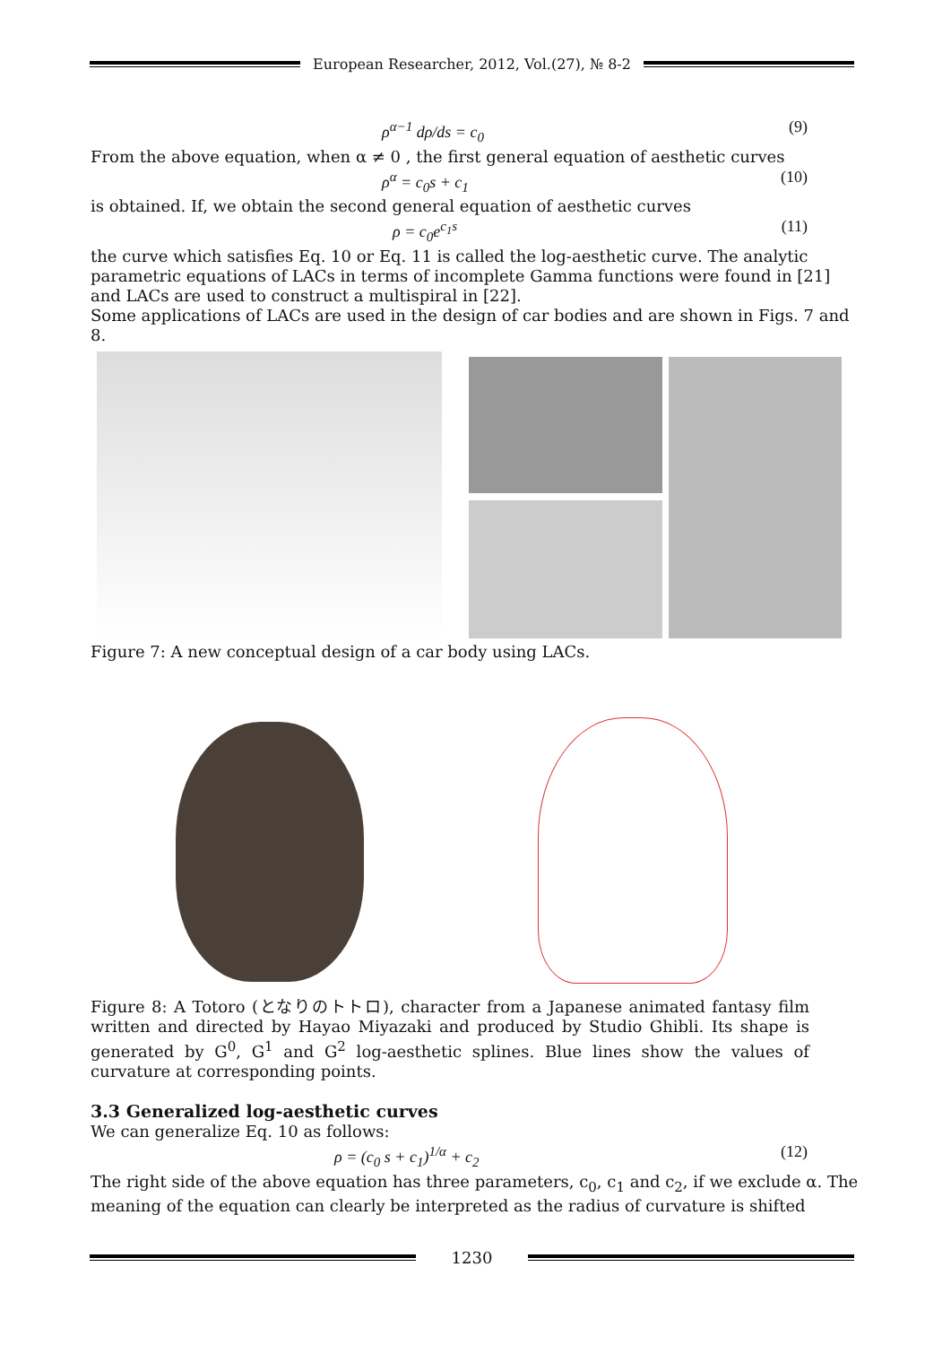European Researcher, 2012, Vol.(27), № 8-2
ρ<sup>α−1</sup> dρ/ds = c<sub>0</sub> (9)
From the above equation, when α ≠ 0 , the first general equation of aesthetic curves
ρ<sup>α</sup> = c<sub>0</sub>s + c<sub>1</sub> (10)
is obtained. If, we obtain the second general equation of aesthetic curves
ρ = c<sub>0</sub>e<sup>c<sub>1</sub>s</sup> (11)
the curve which satisfies Eq. 10 or Eq. 11 is called the log-aesthetic curve. The analytic parametric equations of LACs in terms of incomplete Gamma functions were found in [21] and LACs are used to construct a multispiral in [22].
Some applications of LACs are used in the design of car bodies and are shown in Figs. 7 and 8.
Figure 7: A new conceptual design of a car body using LACs.
Figure 8: A Totoro (となりのトトロ), character from a Japanese animated fantasy film written and directed by Hayao Miyazaki and produced by Studio Ghibli. Its shape is generated by G<sup>0</sup>, G<sup>1</sup> and G<sup>2</sup> log-aesthetic splines. Blue lines show the values of curvature at corresponding points.
3.3 Generalized log-aesthetic curves
We can generalize Eq. 10 as follows:
ρ = (c<sub>0</sub> s + c<sub>1</sub>)<sup>1/α</sup> + c<sub>2</sub> (12)
The right side of the above equation has three parameters, c<sub>0</sub>, c<sub>1</sub> and c<sub>2</sub>, if we exclude α. The meaning of the equation can clearly be interpreted as the radius of curvature is shifted
1230